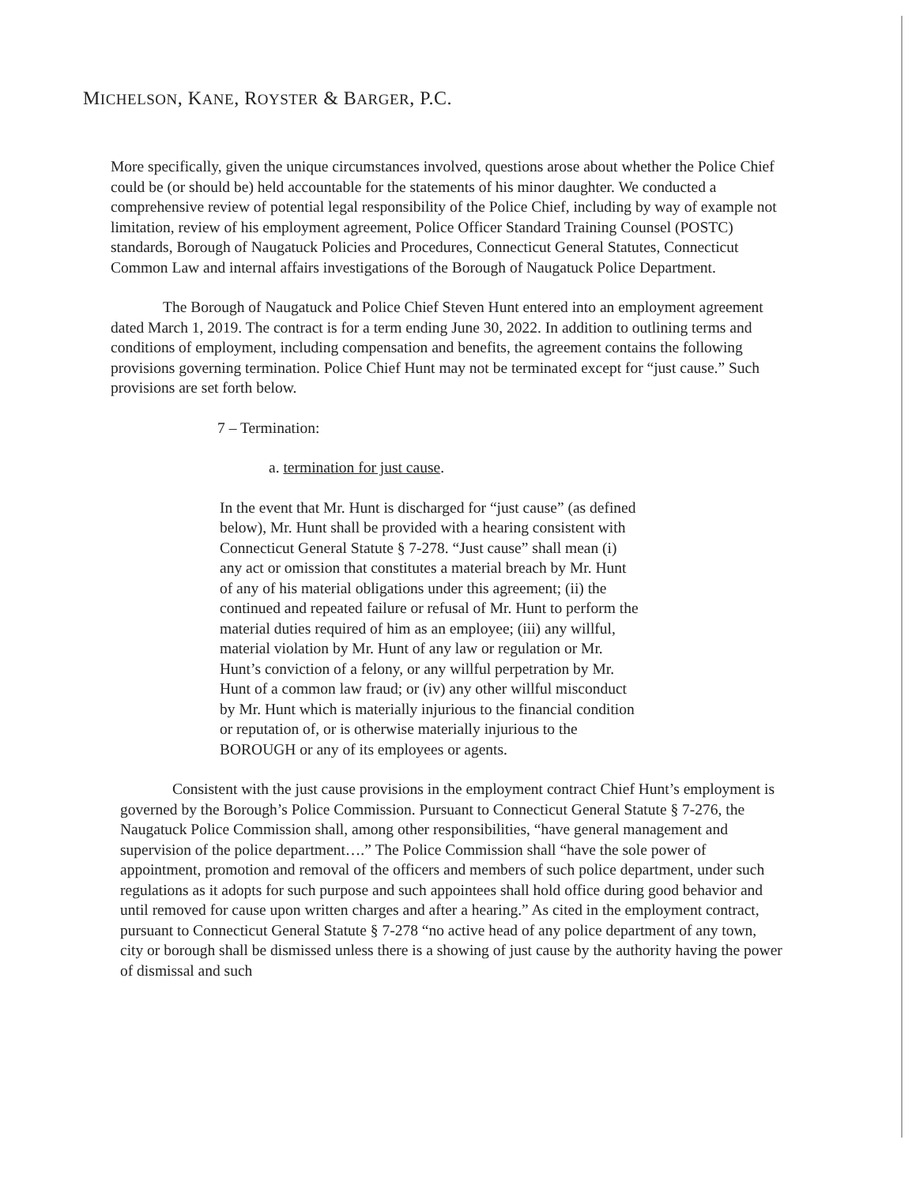MICHELSON, KANE, ROYSTER & BARGER, P.C.
More specifically, given the unique circumstances involved, questions arose about whether the Police Chief could be (or should be) held accountable for the statements of his minor daughter. We conducted a comprehensive review of potential legal responsibility of the Police Chief, including by way of example not limitation, review of his employment agreement, Police Officer Standard Training Counsel (POSTC) standards, Borough of Naugatuck Policies and Procedures, Connecticut General Statutes, Connecticut Common Law and internal affairs investigations of the Borough of Naugatuck Police Department.
The Borough of Naugatuck and Police Chief Steven Hunt entered into an employment agreement dated March 1, 2019. The contract is for a term ending June 30, 2022. In addition to outlining terms and conditions of employment, including compensation and benefits, the agreement contains the following provisions governing termination. Police Chief Hunt may not be terminated except for “just cause.” Such provisions are set forth below.
7 – Termination:
a. termination for just cause.
In the event that Mr. Hunt is discharged for “just cause” (as defined below), Mr. Hunt shall be provided with a hearing consistent with Connecticut General Statute § 7-278. “Just cause” shall mean (i) any act or omission that constitutes a material breach by Mr. Hunt of any of his material obligations under this agreement; (ii) the continued and repeated failure or refusal of Mr. Hunt to perform the material duties required of him as an employee; (iii) any willful, material violation by Mr. Hunt of any law or regulation or Mr. Hunt’s conviction of a felony, or any willful perpetration by Mr. Hunt of a common law fraud; or (iv) any other willful misconduct by Mr. Hunt which is materially injurious to the financial condition or reputation of, or is otherwise materially injurious to the BOROUGH or any of its employees or agents.
Consistent with the just cause provisions in the employment contract Chief Hunt’s employment is governed by the Borough’s Police Commission. Pursuant to Connecticut General Statute § 7-276, the Naugatuck Police Commission shall, among other responsibilities, “have general management and supervision of the police department….” The Police Commission shall “have the sole power of appointment, promotion and removal of the officers and members of such police department, under such regulations as it adopts for such purpose and such appointees shall hold office during good behavior and until removed for cause upon written charges and after a hearing.” As cited in the employment contract, pursuant to Connecticut General Statute § 7-278 “no active head of any police department of any town, city or borough shall be dismissed unless there is a showing of just cause by the authority having the power of dismissal and such